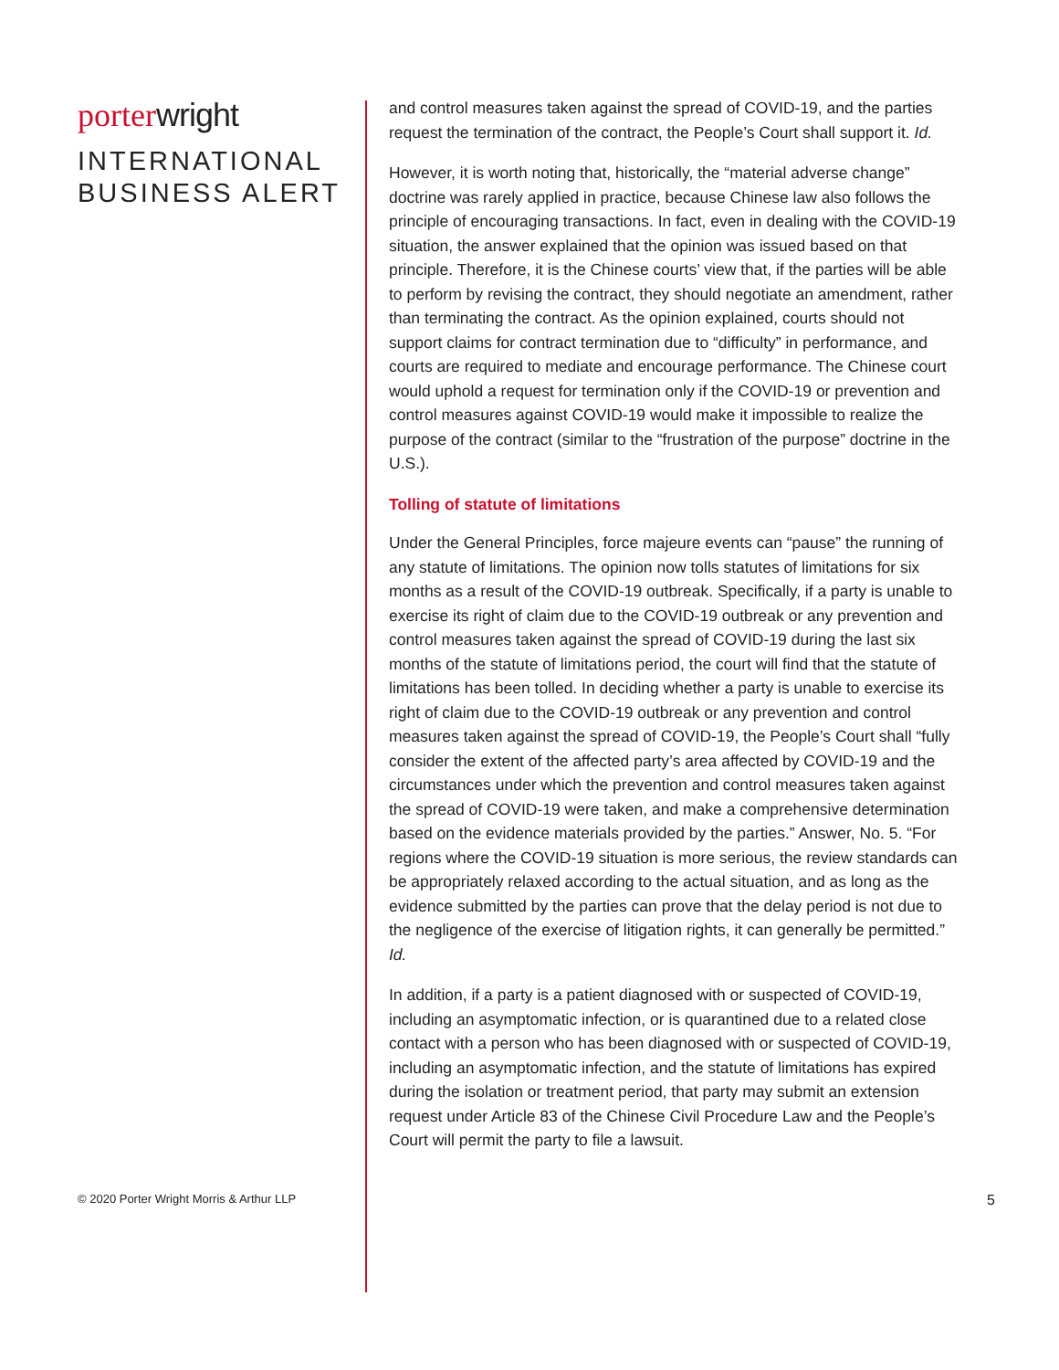porter wright
INTERNATIONAL
BUSINESS ALERT
and control measures taken against the spread of COVID-19, and the parties request the termination of the contract, the People’s Court shall support it. Id.
However, it is worth noting that, historically, the “material adverse change” doctrine was rarely applied in practice, because Chinese law also follows the principle of encouraging transactions. In fact, even in dealing with the COVID-19 situation, the answer explained that the opinion was issued based on that principle. Therefore, it is the Chinese courts’ view that, if the parties will be able to perform by revising the contract, they should negotiate an amendment, rather than terminating the contract. As the opinion explained, courts should not support claims for contract termination due to “difficulty” in performance, and courts are required to mediate and encourage performance. The Chinese court would uphold a request for termination only if the COVID-19 or prevention and control measures against COVID-19 would make it impossible to realize the purpose of the contract (similar to the “frustration of the purpose” doctrine in the U.S.).
Tolling of statute of limitations
Under the General Principles, force majeure events can “pause” the running of any statute of limitations. The opinion now tolls statutes of limitations for six months as a result of the COVID-19 outbreak. Specifically, if a party is unable to exercise its right of claim due to the COVID-19 outbreak or any prevention and control measures taken against the spread of COVID-19 during the last six months of the statute of limitations period, the court will find that the statute of limitations has been tolled. In deciding whether a party is unable to exercise its right of claim due to the COVID-19 outbreak or any prevention and control measures taken against the spread of COVID-19, the People’s Court shall “fully consider the extent of the affected party’s area affected by COVID-19 and the circumstances under which the prevention and control measures taken against the spread of COVID-19 were taken, and make a comprehensive determination based on the evidence materials provided by the parties.” Answer, No. 5. “For regions where the COVID-19 situation is more serious, the review standards can be appropriately relaxed according to the actual situation, and as long as the evidence submitted by the parties can prove that the delay period is not due to the negligence of the exercise of litigation rights, it can generally be permitted.” Id.
In addition, if a party is a patient diagnosed with or suspected of COVID-19, including an asymptomatic infection, or is quarantined due to a related close contact with a person who has been diagnosed with or suspected of COVID-19, including an asymptomatic infection, and the statute of limitations has expired during the isolation or treatment period, that party may submit an extension request under Article 83 of the Chinese Civil Procedure Law and the People’s Court will permit the party to file a lawsuit.
© 2020 Porter Wright Morris & Arthur LLP 5